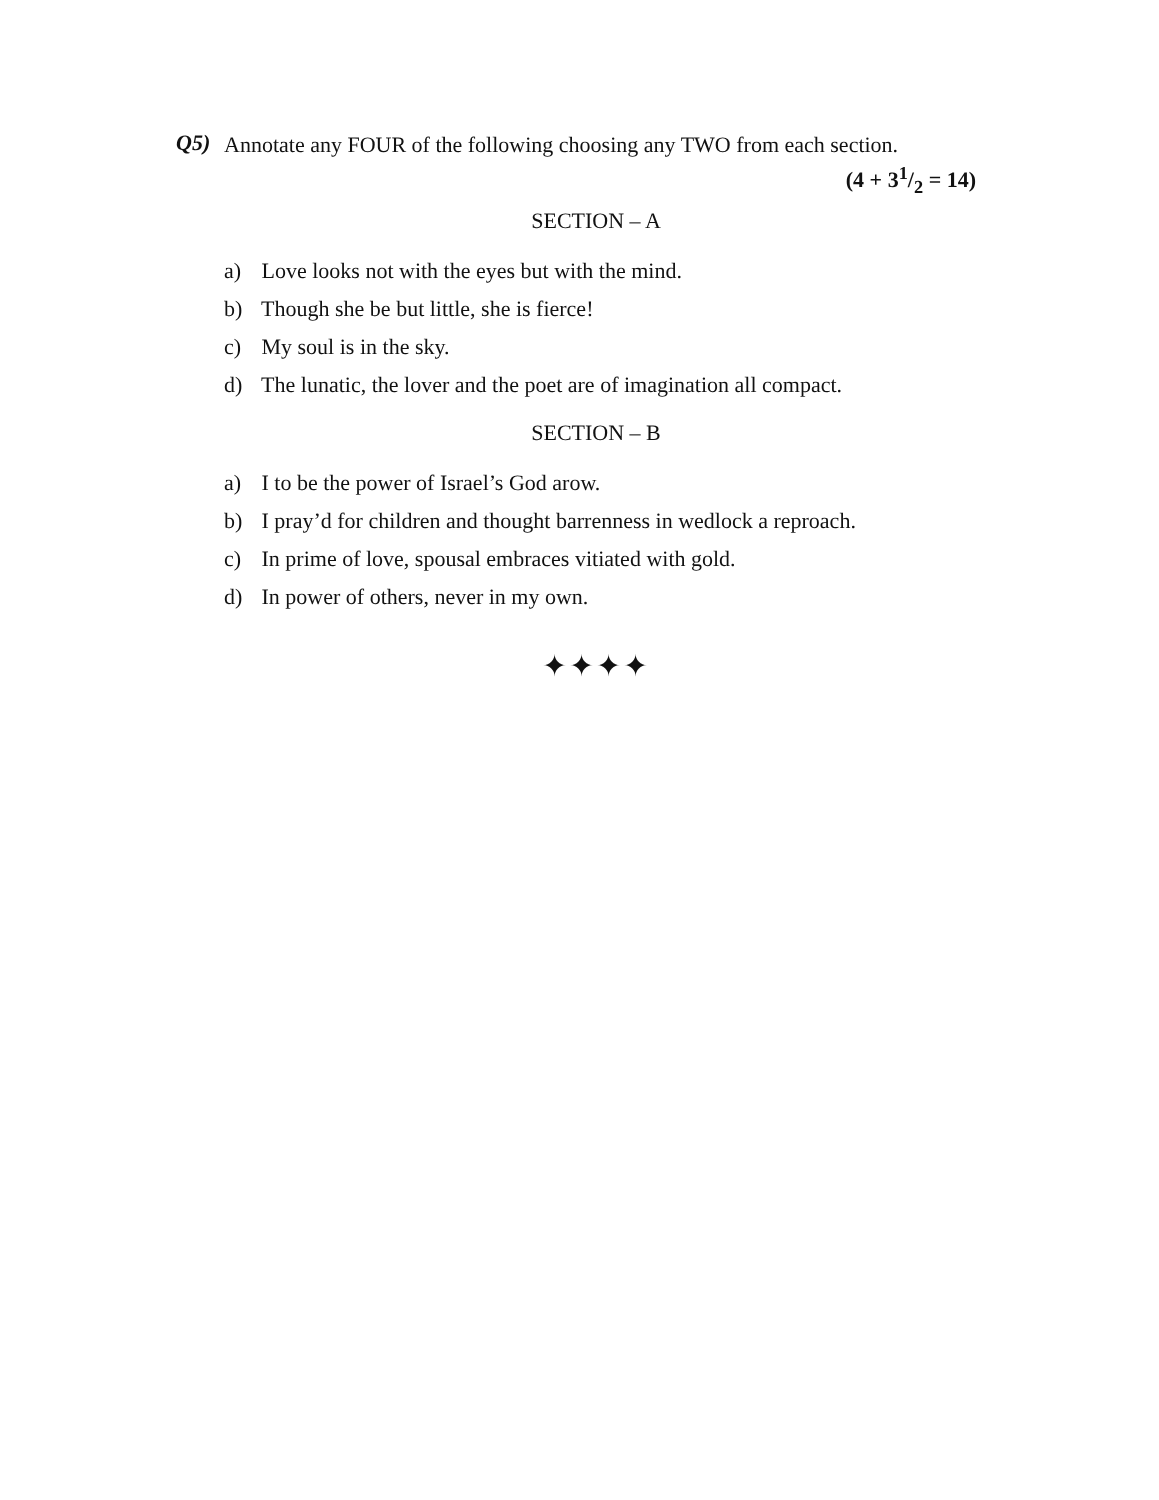Q5)
Annotate any FOUR of the following choosing any TWO from each section. (4 + 31/2 = 14)
SECTION – A
a) Love looks not with the eyes but with the mind.
b) Though she be but little, she is fierce!
c) My soul is in the sky.
d) The lunatic, the lover and the poet are of imagination all compact.
SECTION – B
a) I to be the power of Israel’s God arow.
b) I pray’d for children and thought barrenness in wedlock a reproach.
c) In prime of love, spousal embraces vitiated with gold.
d) In power of others, never in my own.
✦✦✦✦